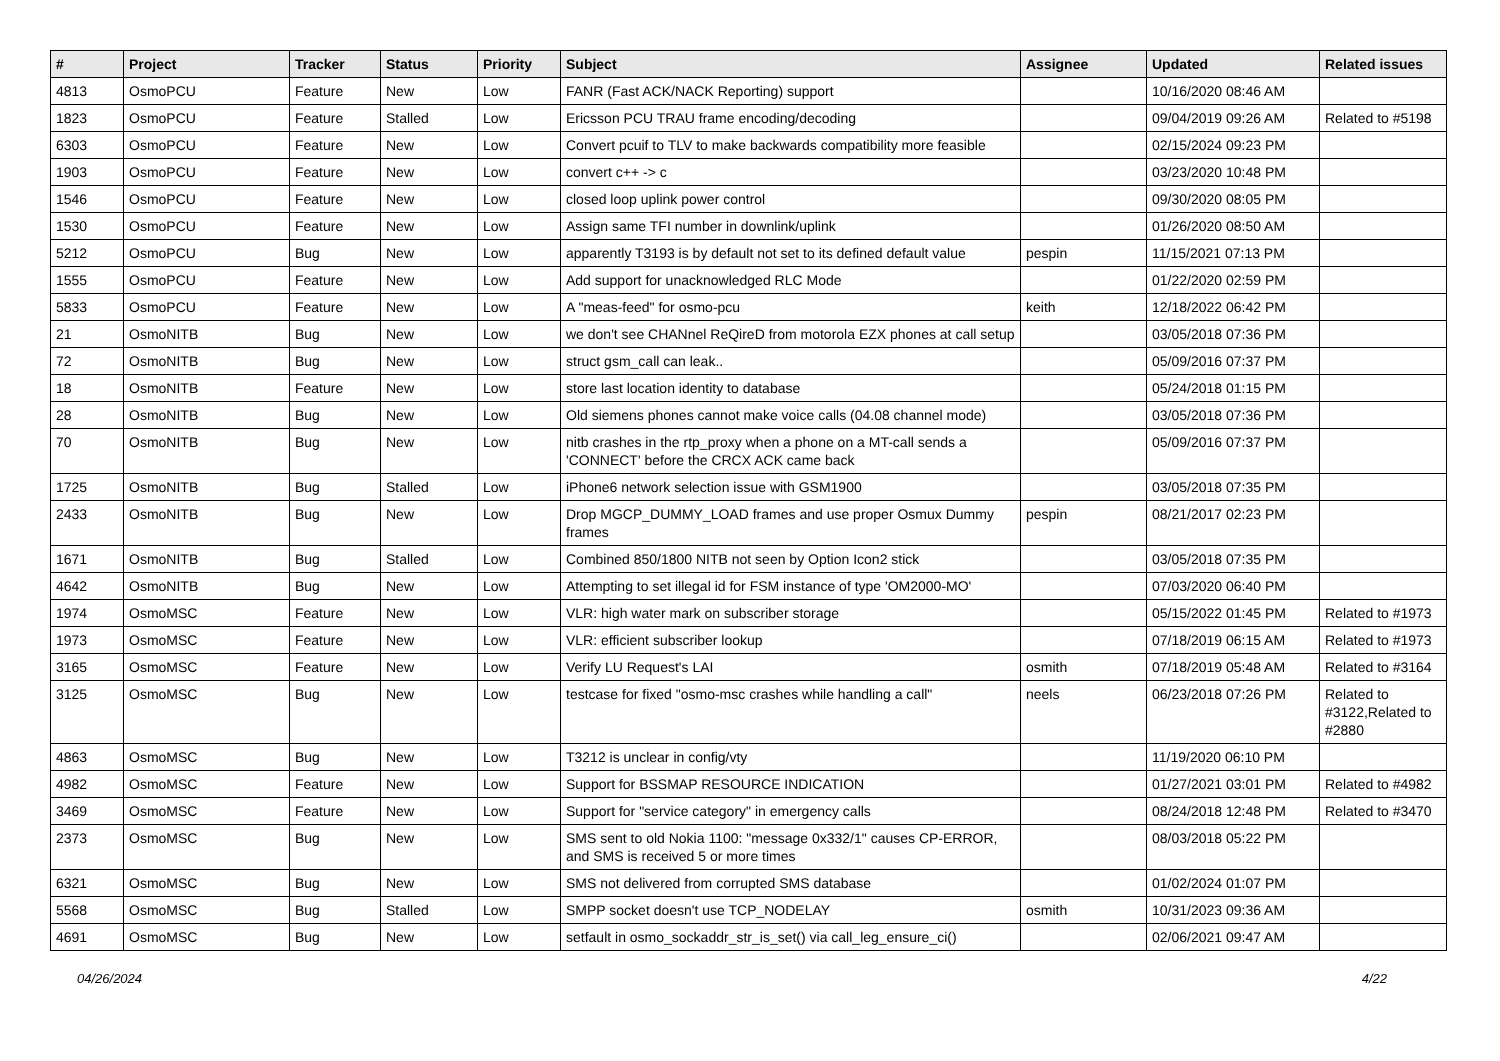| # | Project | Tracker | Status | Priority | Subject | Assignee | Updated | Related issues |
| --- | --- | --- | --- | --- | --- | --- | --- | --- |
| 4813 | OsmoPCU | Feature | New | Low | FANR (Fast ACK/NACK Reporting) support | | 10/16/2020 08:46 AM | |
| 1823 | OsmoPCU | Feature | Stalled | Low | Ericsson PCU TRAU frame encoding/decoding | | 09/04/2019 09:26 AM | Related to #5198 |
| 6303 | OsmoPCU | Feature | New | Low | Convert pcuif to TLV to make backwards compatibility more feasible | | 02/15/2024 09:23 PM | |
| 1903 | OsmoPCU | Feature | New | Low | convert c++ -> c | | 03/23/2020 10:48 PM | |
| 1546 | OsmoPCU | Feature | New | Low | closed loop uplink power control | | 09/30/2020 08:05 PM | |
| 1530 | OsmoPCU | Feature | New | Low | Assign same TFI number in downlink/uplink | | 01/26/2020 08:50 AM | |
| 5212 | OsmoPCU | Bug | New | Low | apparently T3193 is by default not set to its defined default value | pespin | 11/15/2021 07:13 PM | |
| 1555 | OsmoPCU | Feature | New | Low | Add support for unacknowledged RLC Mode | | 01/22/2020 02:59 PM | |
| 5833 | OsmoPCU | Feature | New | Low | A "meas-feed" for osmo-pcu | keith | 12/18/2022 06:42 PM | |
| 21 | OsmoNITB | Bug | New | Low | we don't see CHANnel ReQireD from motorola EZX phones at call setup | | 03/05/2018 07:36 PM | |
| 72 | OsmoNITB | Bug | New | Low | struct gsm_call can leak.. | | 05/09/2016 07:37 PM | |
| 18 | OsmoNITB | Feature | New | Low | store last location identity to database | | 05/24/2018 01:15 PM | |
| 28 | OsmoNITB | Bug | New | Low | Old siemens phones cannot make voice calls (04.08 channel mode) | | 03/05/2018 07:36 PM | |
| 70 | OsmoNITB | Bug | New | Low | nitb crashes in the rtp_proxy when a phone on a MT-call sends a 'CONNECT' before the CRCX ACK came back | | 05/09/2016 07:37 PM | |
| 1725 | OsmoNITB | Bug | Stalled | Low | iPhone6 network selection issue with GSM1900 | | 03/05/2018 07:35 PM | |
| 2433 | OsmoNITB | Bug | New | Low | Drop MGCP_DUMMY_LOAD frames and use proper Osmux Dummy frames | pespin | 08/21/2017 02:23 PM | |
| 1671 | OsmoNITB | Bug | Stalled | Low | Combined 850/1800 NITB not seen by Option Icon2 stick | | 03/05/2018 07:35 PM | |
| 4642 | OsmoNITB | Bug | New | Low | Attempting to set illegal id for FSM instance of type 'OM2000-MO' | | 07/03/2020 06:40 PM | |
| 1974 | OsmoMSC | Feature | New | Low | VLR: high water mark on subscriber storage | | 05/15/2022 01:45 PM | Related to #1973 |
| 1973 | OsmoMSC | Feature | New | Low | VLR: efficient subscriber lookup | | 07/18/2019 06:15 AM | Related to #1973 |
| 3165 | OsmoMSC | Feature | New | Low | Verify LU Request's LAI | osmith | 07/18/2019 05:48 AM | Related to #3164 |
| 3125 | OsmoMSC | Bug | New | Low | testcase for fixed "osmo-msc crashes while handling a call" | neels | 06/23/2018 07:26 PM | Related to #3122,Related to #2880 |
| 4863 | OsmoMSC | Bug | New | Low | T3212 is unclear in config/vty | | 11/19/2020 06:10 PM | |
| 4982 | OsmoMSC | Feature | New | Low | Support for BSSMAP RESOURCE INDICATION | | 01/27/2021 03:01 PM | Related to #4982 |
| 3469 | OsmoMSC | Feature | New | Low | Support for "service category" in emergency calls | | 08/24/2018 12:48 PM | Related to #3470 |
| 2373 | OsmoMSC | Bug | New | Low | SMS sent to old Nokia 1100: "message 0x332/1" causes CP-ERROR, and SMS is received 5 or more times | | 08/03/2018 05:22 PM | |
| 6321 | OsmoMSC | Bug | New | Low | SMS not delivered from corrupted SMS database | | 01/02/2024 01:07 PM | |
| 5568 | OsmoMSC | Bug | Stalled | Low | SMPP socket doesn't use TCP_NODELAY | osmith | 10/31/2023 09:36 AM | |
| 4691 | OsmoMSC | Bug | New | Low | setfault in osmo_sockaddr_str_is_set() via call_leg_ensure_ci() | | 02/06/2021 09:47 AM | |
04/26/2024 4/22